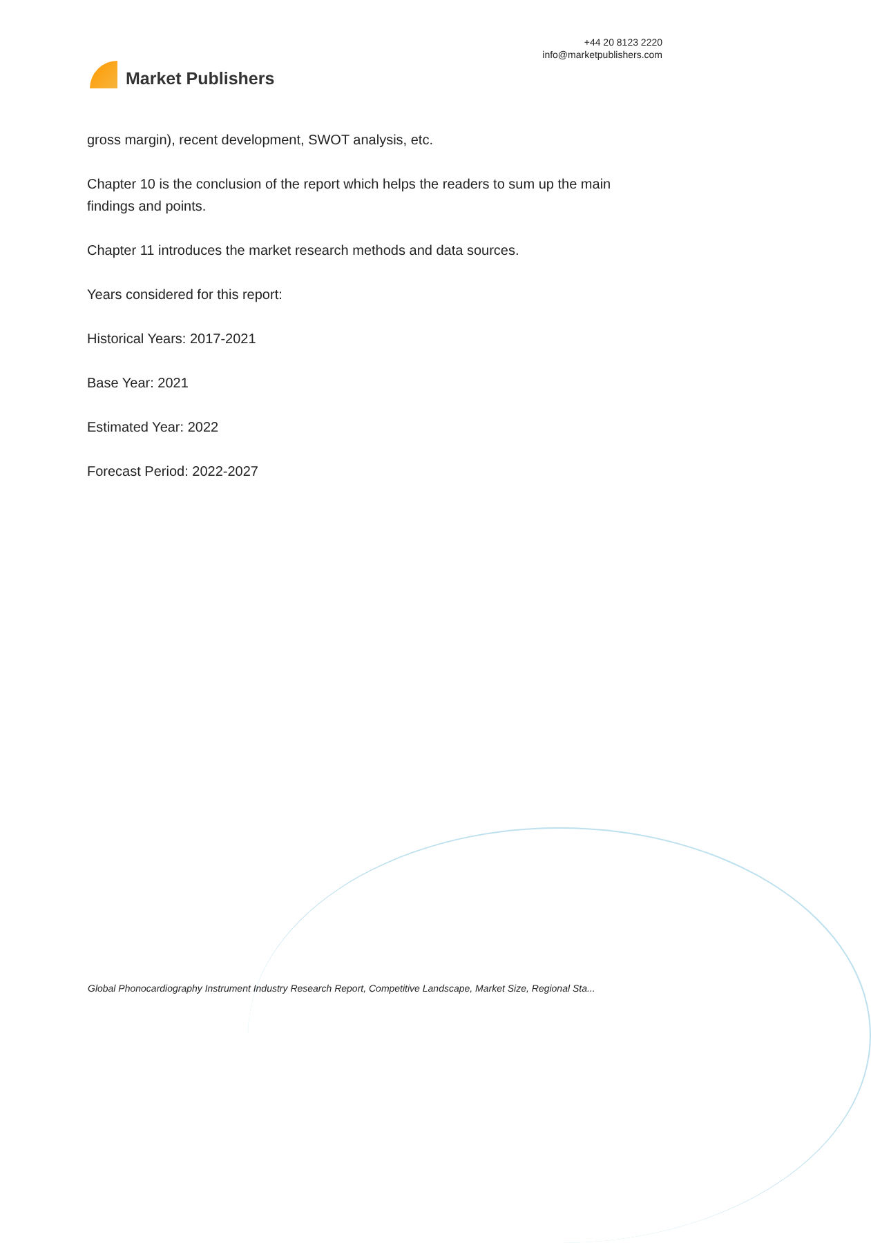Market Publishers
+44 20 8123 2220
info@marketpublishers.com
gross margin), recent development, SWOT analysis, etc.
Chapter 10 is the conclusion of the report which helps the readers to sum up the main findings and points.
Chapter 11 introduces the market research methods and data sources.
Years considered for this report:
Historical Years: 2017-2021
Base Year: 2021
Estimated Year: 2022
Forecast Period: 2022-2027
Global Phonocardiography Instrument Industry Research Report, Competitive Landscape, Market Size, Regional Sta...